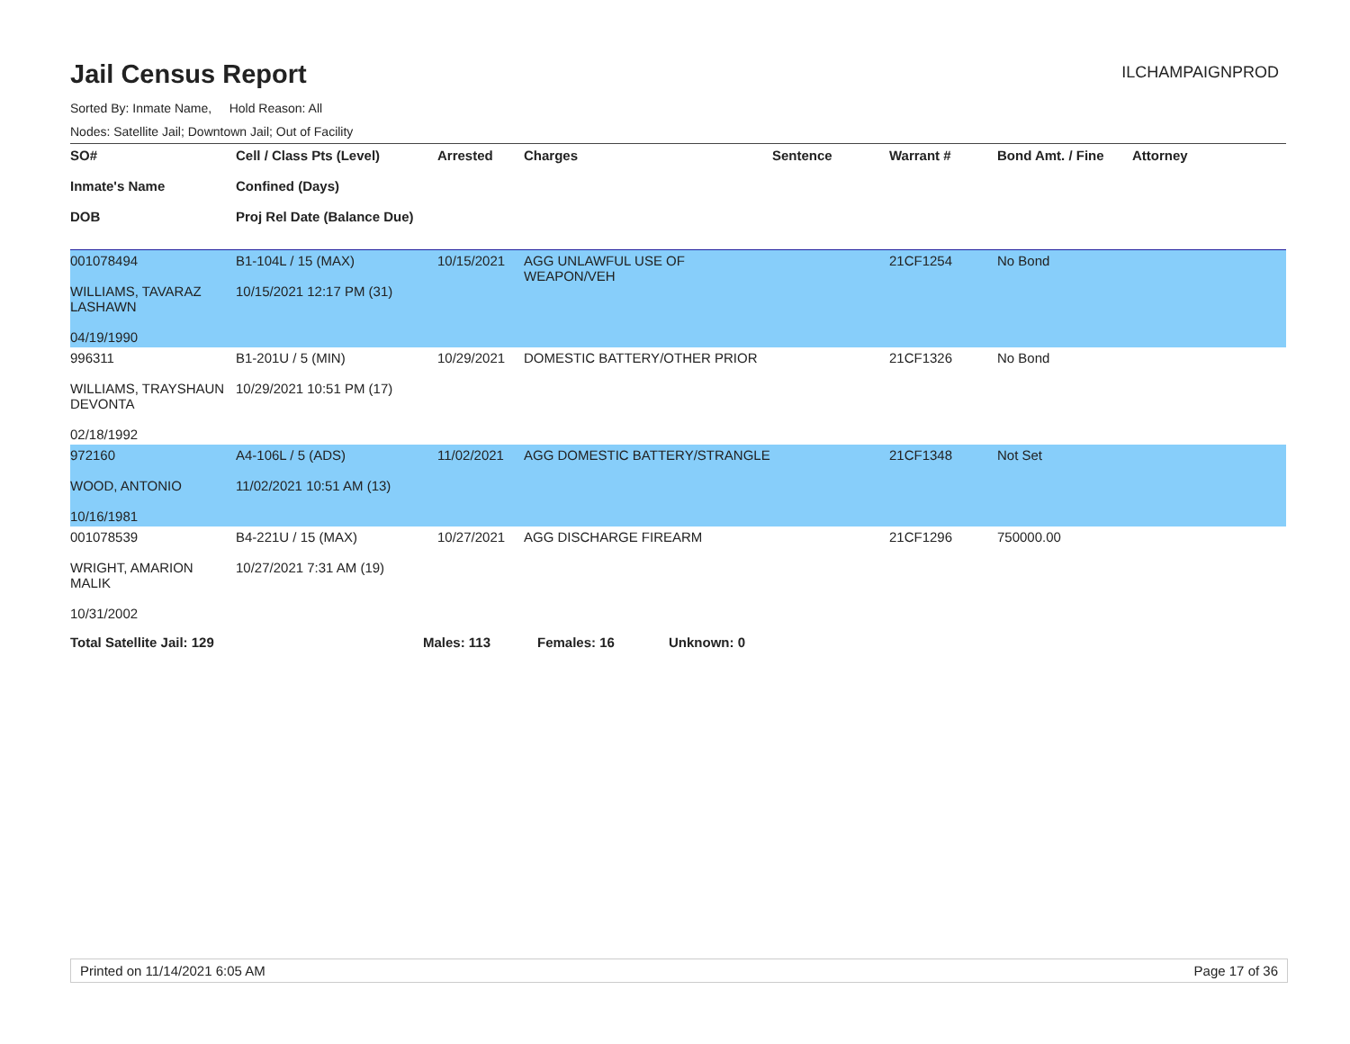Jail Census Report
ILCHAMPAIGNPROD
Sorted By: Inmate Name, Hold Reason: All
Nodes: Satellite Jail; Downtown Jail; Out of Facility
| SO# Inmate's Name DOB | Cell / Class Pts (Level) Confined (Days) Proj Rel Date (Balance Due) | Arrested | Charges | Sentence | Warrant # | Bond Amt. / Fine | Attorney |
| --- | --- | --- | --- | --- | --- | --- | --- |
| 001078494 WILLIAMS, TAVARAZ LASHAWN 04/19/1990 | B1-104L / 15 (MAX) 10/15/2021 12:17 PM (31) | 10/15/2021 | AGG UNLAWFUL USE OF WEAPON/VEH | | 21CF1254 | No Bond | |
| 996311 WILLIAMS, TRAYSHAUN DEVONTA 02/18/1992 | B1-201U / 5 (MIN) 10/29/2021 10:51 PM (17) | 10/29/2021 | DOMESTIC BATTERY/OTHER PRIOR | | 21CF1326 | No Bond | |
| 972160 WOOD, ANTONIO 10/16/1981 | A4-106L / 5 (ADS) 11/02/2021 10:51 AM (13) | 11/02/2021 | AGG DOMESTIC BATTERY/STRANGLE | | 21CF1348 | Not Set | |
| 001078539 WRIGHT, AMARION MALIK 10/31/2002 | B4-221U / 15 (MAX) 10/27/2021 7:31 AM (19) | 10/27/2021 | AGG DISCHARGE FIREARM | | 21CF1296 | 750000.00 | |
Total Satellite Jail: 129 Males: 113 Females: 16 Unknown: 0
Printed on 11/14/2021 6:05 AM Page 17 of 36